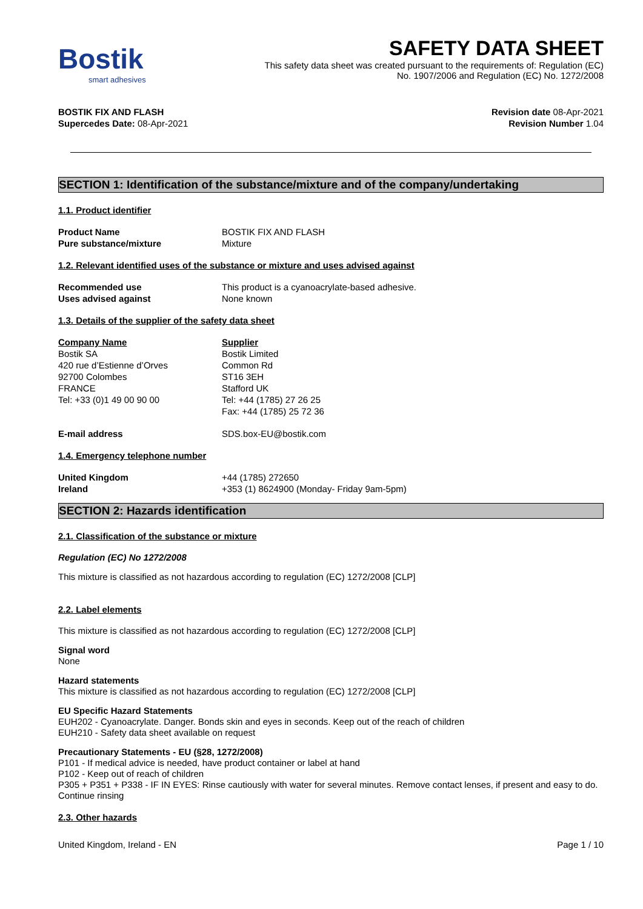Bostik
smart adhesives
SAFETY DATA SHEET
This safety data sheet was created pursuant to the requirements of: Regulation (EC)
No. 1907/2006 and Regulation (EC) No. 1272/2008
BOSTIK FIX AND FLASH
Supercedes Date: 08-Apr-2021
Revision date 08-Apr-2021
Revision Number 1.04
SECTION 1: Identification of the substance/mixture and of the company/undertaking
1.1. Product identifier
Product Name BOSTIK FIX AND FLASH Pure substance/mixture Mixture
1.2. Relevant identified uses of the substance or mixture and uses advised against
Recommended use This product is a cyanoacrylate-based adhesive. Uses advised against None known
1.3. Details of the supplier of the safety data sheet
Company Name
Bostik SA
420 rue d’Estienne d’Orves
92700 Colombes
FRANCE
Tel: +33 (0)1 49 00 90 00
Supplier
Bostik Limited
Common Rd
ST16 3EH
Stafford UK
Tel: +44 (1785) 27 26 25
Fax: +44 (1785) 25 72 36
E-mail address SDS.box-EU@bostik.com
1.4. Emergency telephone number
United Kingdom +44 (1785) 272650 Ireland +353 (1) 8624900 (Monday- Friday 9am-5pm)
SECTION 2: Hazards identification
2.1. Classification of the substance or mixture
Regulation (EC) No 1272/2008
This mixture is classified as not hazardous according to regulation (EC) 1272/2008 [CLP]
2.2. Label elements
This mixture is classified as not hazardous according to regulation (EC) 1272/2008 [CLP]
Signal word
None
Hazard statements
This mixture is classified as not hazardous according to regulation (EC) 1272/2008 [CLP]
EU Specific Hazard Statements
EUH202 - Cyanoacrylate. Danger. Bonds skin and eyes in seconds. Keep out of the reach of children
EUH210 - Safety data sheet available on request
Precautionary Statements - EU (§28, 1272/2008)
P101 - If medical advice is needed, have product container or label at hand
P102 - Keep out of reach of children
P305 + P351 + P338 - IF IN EYES: Rinse cautiously with water for several minutes. Remove contact lenses, if present and easy to do. Continue rinsing
2.3. Other hazards
United Kingdom, Ireland - EN Page 1 / 10